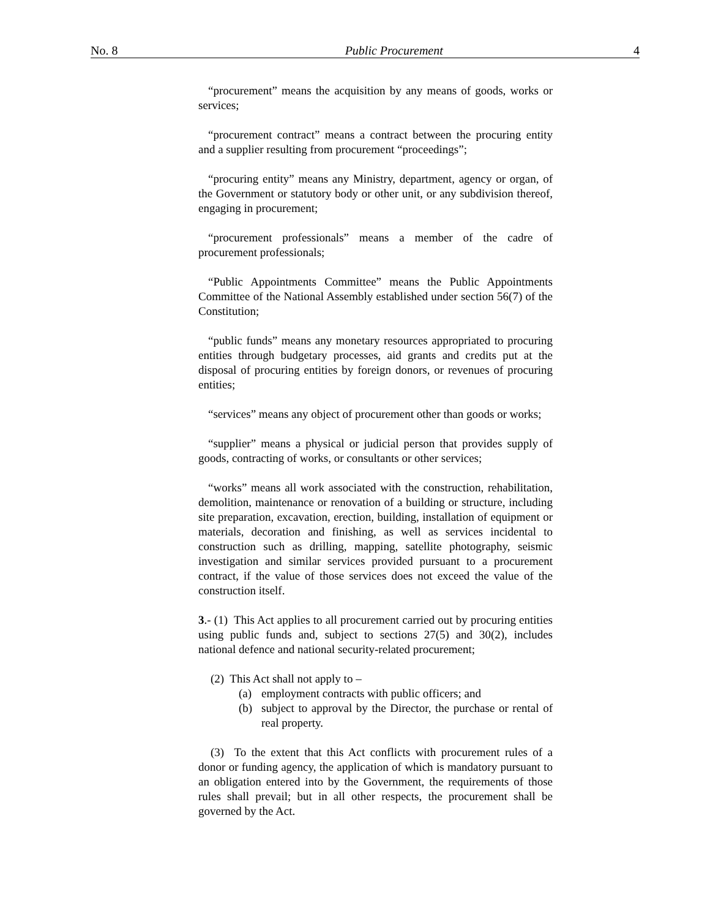No. 8 Public Procurement 4
“procurement” means the acquisition by any means of goods, works or services;
“procurement contract” means a contract between the procuring entity and a supplier resulting from procurement “proceedings”;
“procuring entity” means any Ministry, department, agency or organ, of the Government or statutory body or other unit, or any subdivision thereof, engaging in procurement;
“procurement professionals” means a member of the cadre of procurement professionals;
“Public Appointments Committee” means the Public Appointments Committee of the National Assembly established under section 56(7) of the Constitution;
“public funds” means any monetary resources appropriated to procuring entities through budgetary processes, aid grants and credits put at the disposal of procuring entities by foreign donors, or revenues of procuring entities;
“services” means any object of procurement other than goods or works;
“supplier” means a physical or judicial person that provides supply of goods, contracting of works, or consultants or other services;
“works” means all work associated with the construction, rehabilitation, demolition, maintenance or renovation of a building or structure, including site preparation, excavation, erection, building, installation of equipment or materials, decoration and finishing, as well as services incidental to construction such as drilling, mapping, satellite photography, seismic investigation and similar services provided pursuant to a procurement contract, if the value of those services does not exceed the value of the construction itself.
3.- (1) This Act applies to all procurement carried out by procuring entities using public funds and, subject to sections 27(5) and 30(2), includes national defence and national security-related procurement;
(2) This Act shall not apply to –
(a) employment contracts with public officers; and
(b) subject to approval by the Director, the purchase or rental of real property.
(3) To the extent that this Act conflicts with procurement rules of a donor or funding agency, the application of which is mandatory pursuant to an obligation entered into by the Government, the requirements of those rules shall prevail; but in all other respects, the procurement shall be governed by the Act.